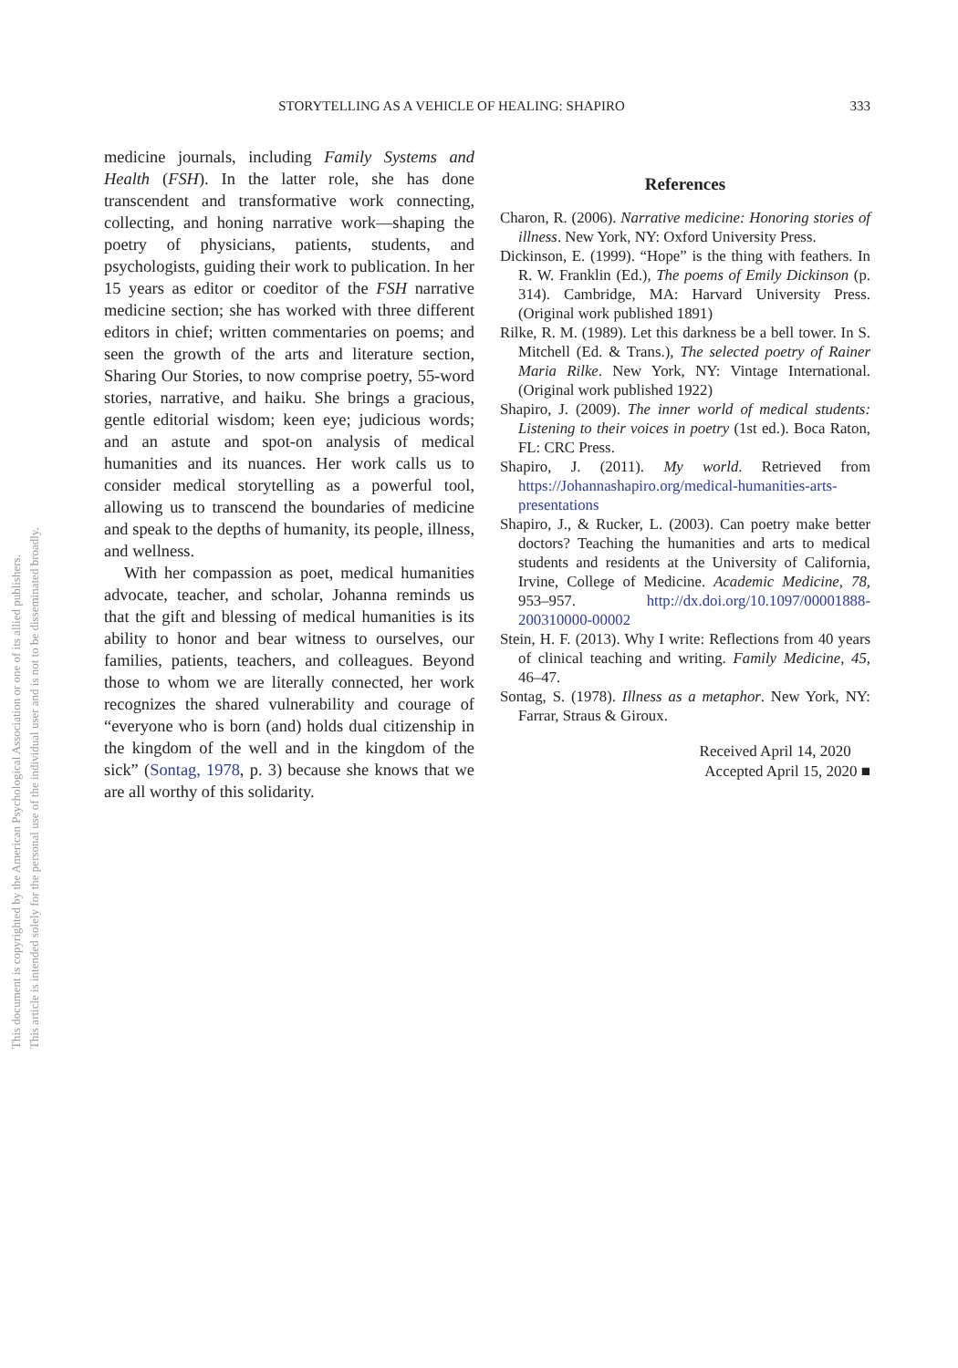This document is copyrighted by the American Psychological Association or one of its allied publishers.
This article is intended solely for the personal use of the individual user and is not to be disseminated broadly.
STORYTELLING AS A VEHICLE OF HEALING: SHAPIRO 333
medicine journals, including Family Systems and Health (FSH). In the latter role, she has done transcendent and transformative work connecting, collecting, and honing narrative work—shaping the poetry of physicians, patients, students, and psychologists, guiding their work to publication. In her 15 years as editor or coeditor of the FSH narrative medicine section; she has worked with three different editors in chief; written commentaries on poems; and seen the growth of the arts and literature section, Sharing Our Stories, to now comprise poetry, 55-word stories, narrative, and haiku. She brings a gracious, gentle editorial wisdom; keen eye; judicious words; and an astute and spot-on analysis of medical humanities and its nuances. Her work calls us to consider medical storytelling as a powerful tool, allowing us to transcend the boundaries of medicine and speak to the depths of humanity, its people, illness, and wellness.
With her compassion as poet, medical humanities advocate, teacher, and scholar, Johanna reminds us that the gift and blessing of medical humanities is its ability to honor and bear witness to ourselves, our families, patients, teachers, and colleagues. Beyond those to whom we are literally connected, her work recognizes the shared vulnerability and courage of “everyone who is born (and) holds dual citizenship in the kingdom of the well and in the kingdom of the sick” (Sontag, 1978, p. 3) because she knows that we are all worthy of this solidarity.
References
Charon, R. (2006). Narrative medicine: Honoring stories of illness. New York, NY: Oxford University Press.
Dickinson, E. (1999). “Hope” is the thing with feathers. In R. W. Franklin (Ed.), The poems of Emily Dickinson (p. 314). Cambridge, MA: Harvard University Press. (Original work published 1891)
Rilke, R. M. (1989). Let this darkness be a bell tower. In S. Mitchell (Ed. & Trans.), The selected poetry of Rainer Maria Rilke. New York, NY: Vintage International. (Original work published 1922)
Shapiro, J. (2009). The inner world of medical students: Listening to their voices in poetry (1st ed.). Boca Raton, FL: CRC Press.
Shapiro, J. (2011). My world. Retrieved from https://Johannashapiro.org/medical-humanities-arts-presentations
Shapiro, J., & Rucker, L. (2003). Can poetry make better doctors? Teaching the humanities and arts to medical students and residents at the University of California, Irvine, College of Medicine. Academic Medicine, 78, 953–957. http://dx.doi.org/10.1097/00001888-200310000-00002
Stein, H. F. (2013). Why I write: Reflections from 40 years of clinical teaching and writing. Family Medicine, 45, 46–47.
Sontag, S. (1978). Illness as a metaphor. New York, NY: Farrar, Straus & Giroux.
Received April 14, 2020
Accepted April 15, 2020 ■